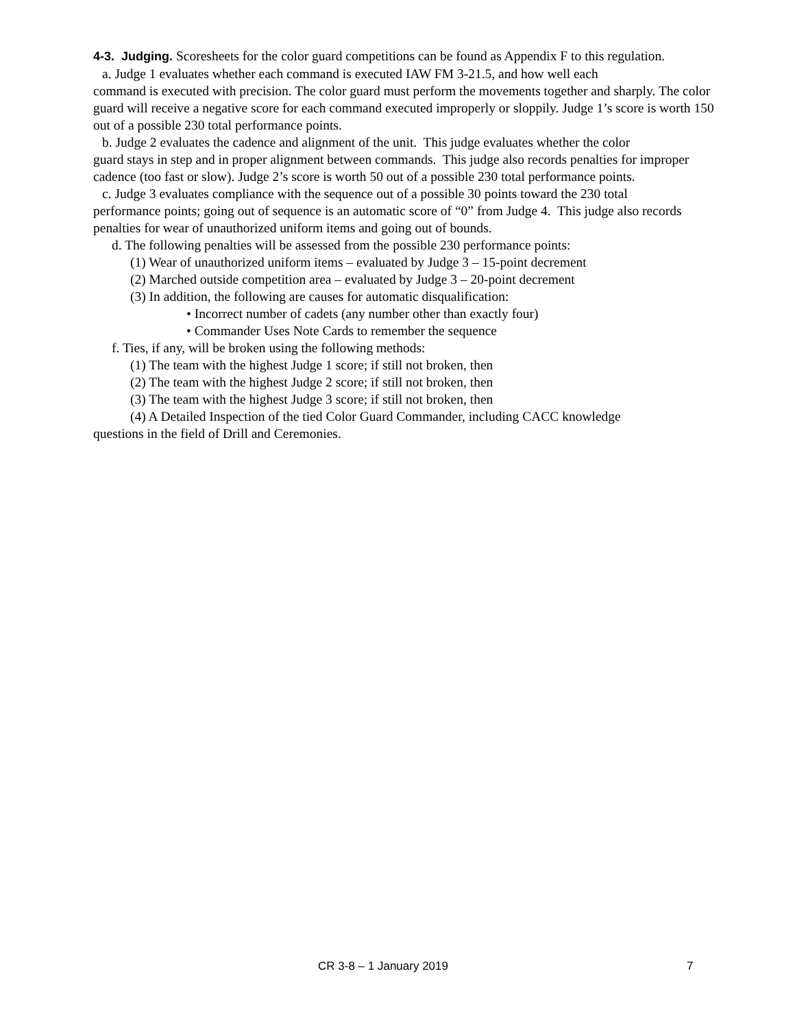4-3. Judging. Scoresheets for the color guard competitions can be found as Appendix F to this regulation.
a. Judge 1 evaluates whether each command is executed IAW FM 3-21.5, and how well each
command is executed with precision. The color guard must perform the movements together and sharply. The color guard will receive a negative score for each command executed improperly or sloppily. Judge 1’s score is worth 150 out of a possible 230 total performance points.
b. Judge 2 evaluates the cadence and alignment of the unit. This judge evaluates whether the color
guard stays in step and in proper alignment between commands. This judge also records penalties for improper cadence (too fast or slow). Judge 2’s score is worth 50 out of a possible 230 total performance points.
c. Judge 3 evaluates compliance with the sequence out of a possible 30 points toward the 230 total
performance points; going out of sequence is an automatic score of “0” from Judge 4. This judge also records penalties for wear of unauthorized uniform items and going out of bounds.
d. The following penalties will be assessed from the possible 230 performance points:
(1) Wear of unauthorized uniform items – evaluated by Judge 3 – 15-point decrement
(2) Marched outside competition area – evaluated by Judge 3 – 20-point decrement
(3) In addition, the following are causes for automatic disqualification:
• Incorrect number of cadets (any number other than exactly four)
• Commander Uses Note Cards to remember the sequence
f. Ties, if any, will be broken using the following methods:
(1) The team with the highest Judge 1 score; if still not broken, then
(2) The team with the highest Judge 2 score; if still not broken, then
(3) The team with the highest Judge 3 score; if still not broken, then
(4) A Detailed Inspection of the tied Color Guard Commander, including CACC knowledge
questions in the field of Drill and Ceremonies.
CR 3-8 – 1 January 2019 7